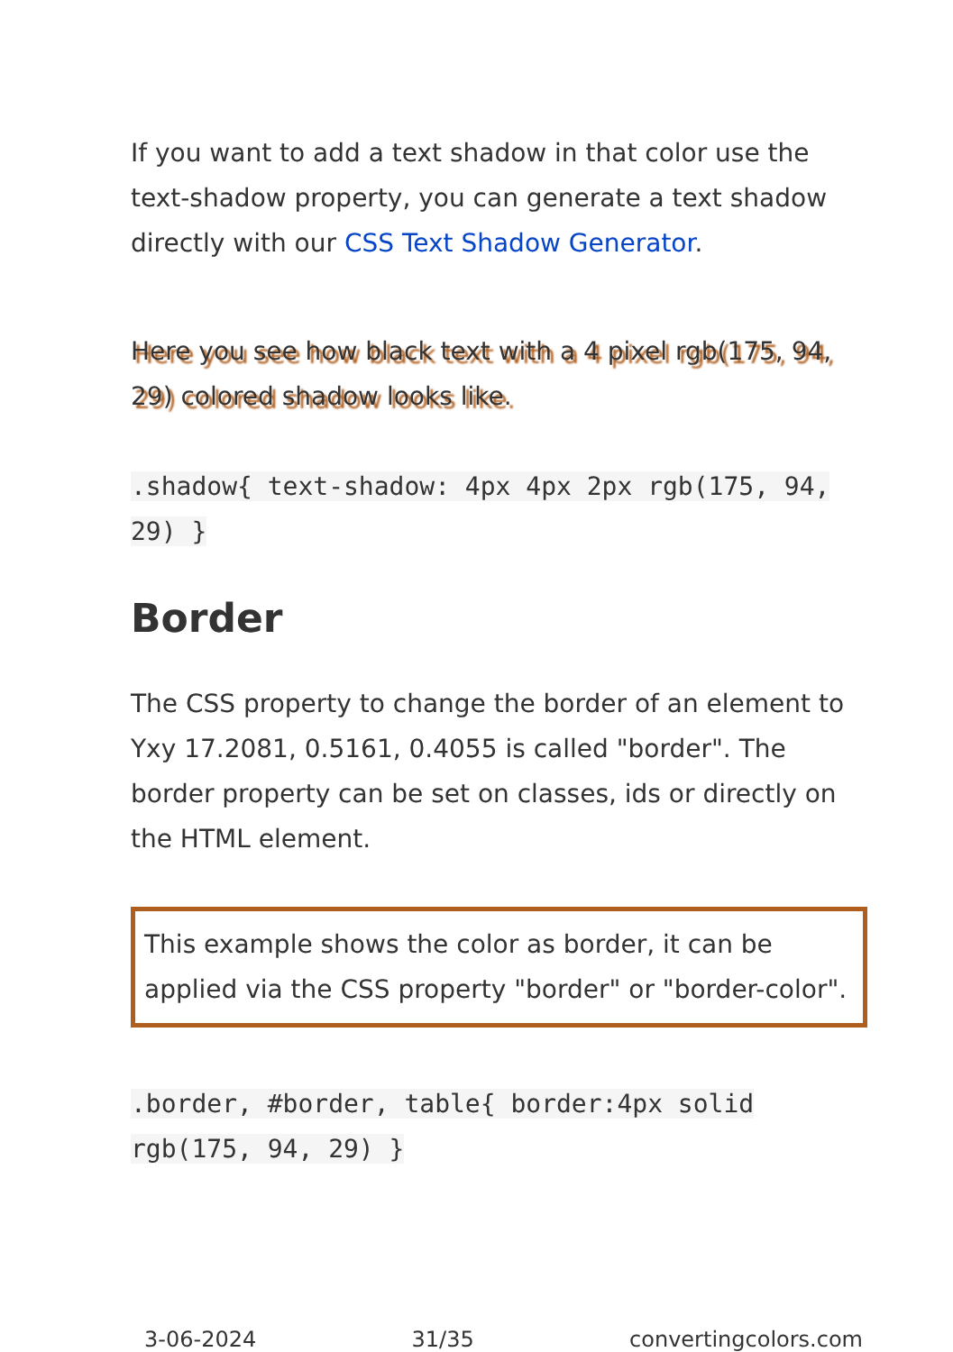If you want to add a text shadow in that color use the text-shadow property, you can generate a text shadow directly with our CSS Text Shadow Generator.
Here you see how black text with a 4 pixel rgb(175, 94, 29) colored shadow looks like.
.shadow{ text-shadow: 4px 4px 2px rgb(175, 94, 29) }
Border
The CSS property to change the border of an element to Yxy 17.2081, 0.5161, 0.4055 is called "border". The border property can be set on classes, ids or directly on the HTML element.
This example shows the color as border, it can be applied via the CSS property "border" or "border-color".
.border, #border, table{ border:4px solid rgb(175, 94, 29) }
3-06-2024 31/35 convertingcolors.com